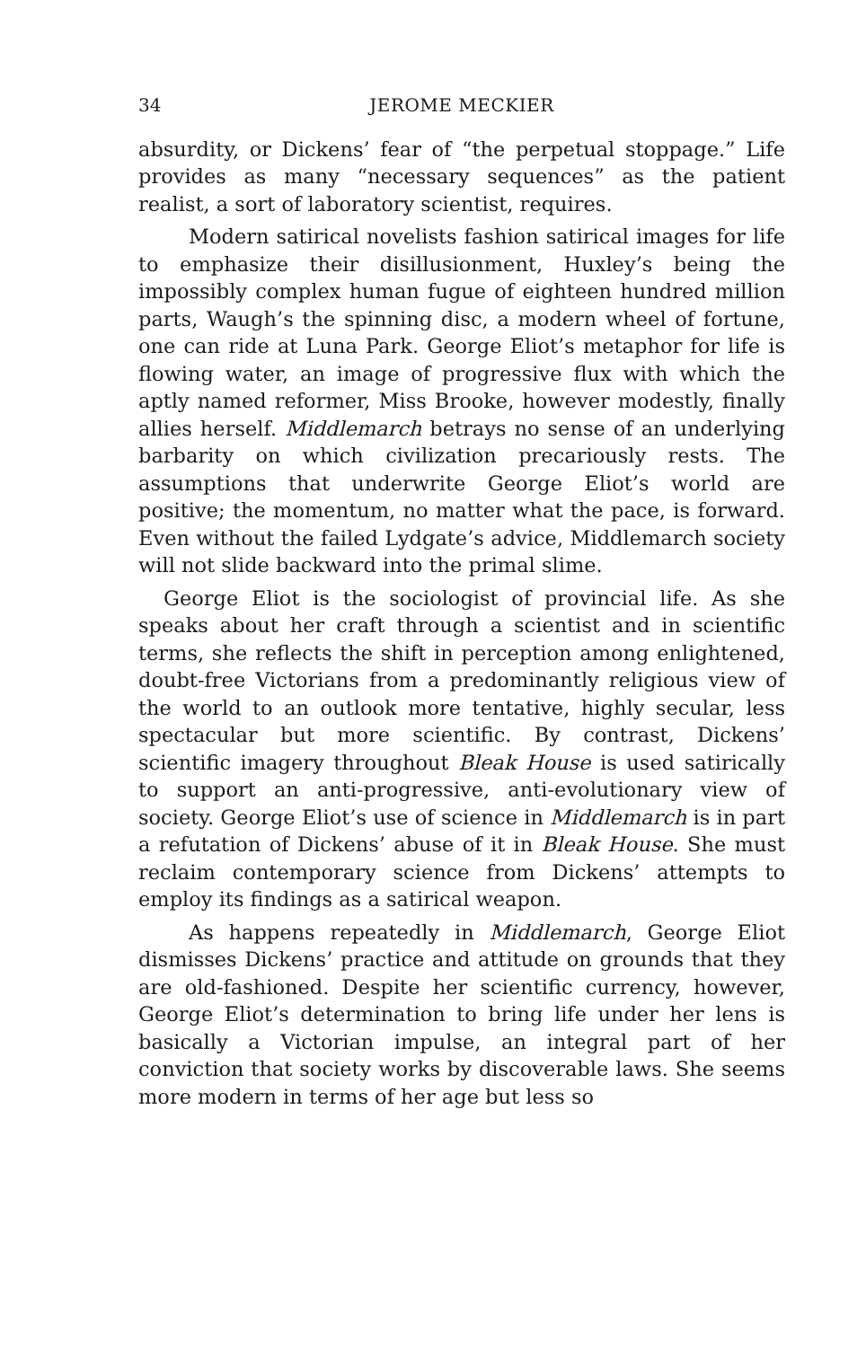34 JEROME MECKIER
absurdity, or Dickens’ fear of “the perpetual stoppage.” Life provides as many “necessary sequences” as the patient realist, a sort of laboratory scientist, requires.
Modern satirical novelists fashion satirical images for life to emphasize their disillusionment, Huxley’s being the impossibly complex human fugue of eighteen hundred million parts, Waugh’s the spinning disc, a modern wheel of fortune, one can ride at Luna Park. George Eliot’s metaphor for life is flowing water, an image of progressive flux with which the aptly named reformer, Miss Brooke, however modestly, finally allies herself. Middlemarch betrays no sense of an underlying barbarity on which civilization precariously rests. The assumptions that underwrite George Eliot’s world are positive; the momentum, no matter what the pace, is forward. Even without the failed Lydgate’s advice, Middlemarch society will not slide backward into the primal slime.
George Eliot is the sociologist of provincial life. As she speaks about her craft through a scientist and in scientific terms, she reflects the shift in perception among enlightened, doubt-free Victorians from a predominantly religious view of the world to an outlook more tentative, highly secular, less spectacular but more scientific. By contrast, Dickens’ scientific imagery throughout Bleak House is used satirically to support an anti-progressive, anti-evolutionary view of society. George Eliot’s use of science in Middlemarch is in part a refutation of Dickens’ abuse of it in Bleak House. She must reclaim contemporary science from Dickens’ attempts to employ its findings as a satirical weapon.
As happens repeatedly in Middlemarch, George Eliot dismisses Dickens’ practice and attitude on grounds that they are old-fashioned. Despite her scientific currency, however, George Eliot’s determination to bring life under her lens is basically a Victorian impulse, an integral part of her conviction that society works by discoverable laws. She seems more modern in terms of her age but less so